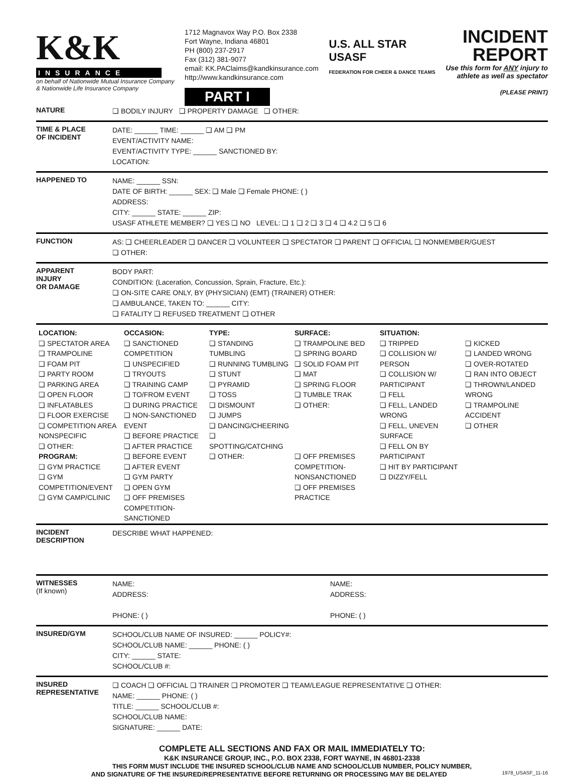K&K
INSURANCE
on behalf of Nationwide Mutual Insurance Company
& Nationwide Life Insurance Company
1712 Magnavox Way P.O. Box 2338
Fort Wayne, Indiana 46801
PH (800) 237-2917
Fax (312) 381-9077
email: KK.PAClaims@kandkinsurance.com
http://www.kandkinsurance.com
PART I
U.S. ALL STAR
USASF
FEDERATION FOR CHEER & DANCE TEAMS
INCIDENT
REPORT
Use this form for ANY injury to
athlete as well as spectator
(PLEASE PRINT)
NATURE
❑ BODILY INJURY ❑ PROPERTY DAMAGE ❑ OTHER:
TIME & PLACE
OF INCIDENT
DATE: ______ TIME: ______ ❑ AM ❑ PM
EVENT/ACTIVITY NAME:
EVENT/ACTIVITY TYPE: ______ SANCTIONED BY:
LOCATION:
HAPPENED TO
NAME: ______ SSN:
DATE OF BIRTH: ______ SEX: ❑ Male ❑ Female PHONE: ( )
ADDRESS:
CITY: ______ STATE: ______ ZIP:
USASF ATHLETE MEMBER? ❑ YES ❑ NO LEVEL: ❑ 1 ❑ 2 ❑ 3 ❑ 4 ❑ 4.2 ❑ 5 ❑ 6
FUNCTION
AS: ❑ CHEERLEADER ❑ DANCER ❑ VOLUNTEER ❑ SPECTATOR ❑ PARENT ❑ OFFICIAL ❑ NONMEMBER/GUEST
❑ OTHER:
APPARENT
INJURY
OR DAMAGE
BODY PART:
CONDITION: (Laceration, Concussion, Sprain, Fracture, Etc.):
❑ ON-SITE CARE ONLY, BY (PHYSICIAN) (EMT) (TRAINER) OTHER:
❑ AMBULANCE, TAKEN TO: ______ CITY:
❑ FATALITY ❑ REFUSED TREATMENT ❑ OTHER
LOCATION:
❑ SPECTATOR AREA
❑ TRAMPOLINE
❑ FOAM PIT
❑ PARTY ROOM
❑ PARKING AREA
❑ OPEN FLOOR
❑ INFLATABLES
❑ FLOOR EXERCISE
❑ COMPETITION AREA NONSPECIFIC
❑ OTHER:
PROGRAM:
❑ GYM PRACTICE
❑ GYM COMPETITION/EVENT
❑ GYM CAMP/CLINIC
OCCASION:
❑ SANCTIONED COMPETITION
❑ UNSPECIFIED
❑ TRYOUTS
❑ TRAINING CAMP
❑ TO/FROM EVENT
❑ DURING PRACTICE
❑ NON-SANCTIONED EVENT
❑ BEFORE PRACTICE
❑ AFTER PRACTICE
❑ BEFORE EVENT
❑ AFTER EVENT
❑ GYM PARTY
❑ OPEN GYM
❑ OFF PREMISES COMPETITION-SANCTIONED
TYPE:
❑ STANDING TUMBLING
❑ RUNNING TUMBLING
❑ STUNT
❑ PYRAMID
❑ TOSS
❑ DISMOUNT
❑ JUMPS
❑ DANCING/CHEERING
❑ SPOTTING/CATCHING
❑ OTHER:
SURFACE:
❑ TRAMPOLINE BED
❑ SPRING BOARD
❑ SOLID FOAM PIT
❑ MAT
❑ SPRING FLOOR
❑ TUMBLE TRAK
❑ OTHER:
❑ OFF PREMISES COMPETITION-NONSANCTIONED
❑ OFF PREMISES PRACTICE
SITUATION:
❑ TRIPPED
❑ COLLISION W/ PERSON
❑ COLLISION W/ PARTICIPANT
❑ FELL
❑ FELL, LANDED WRONG
❑ FELL, UNEVEN SURFACE
❑ FELL ON BY PARTICIPANT
❑ HIT BY PARTICIPANT
❑ DIZZY/FELL
❑ KICKED
❑ LANDED WRONG
❑ OVER-ROTATED
❑ RAN INTO OBJECT
❑ THROWN/LANDED WRONG
❑ TRAMPOLINE ACCIDENT
❑ OTHER
INCIDENT
DESCRIPTION
DESCRIBE WHAT HAPPENED:
WITNESSES
(If known)
NAME:
ADDRESS:
PHONE: ( )
NAME:
ADDRESS:
PHONE: ( )
INSURED/GYM
SCHOOL/CLUB NAME OF INSURED: ______ POLICY#:
SCHOOL/CLUB NAME: ______ PHONE: ( )
CITY: ______ STATE:
SCHOOL/CLUB #:
INSURED
REPRESENTATIVE
❑ COACH ❑ OFFICIAL ❑ TRAINER ❑ PROMOTER ❑ TEAM/LEAGUE REPRESENTATIVE ❑ OTHER:
NAME: ______ PHONE: ( )
TITLE: ______ SCHOOL/CLUB #:
SCHOOL/CLUB NAME:
SIGNATURE: ______ DATE:
COMPLETE ALL SECTIONS AND FAX OR MAIL IMMEDIATELY TO:
K&K INSURANCE GROUP, INC., P.O. BOX 2338, FORT WAYNE, IN 46801-2338
THIS FORM MUST INCLUDE THE INSURED SCHOOL/CLUB NAME AND SCHOOL/CLUB NUMBER, POLICY NUMBER,
AND SIGNATURE OF THE INSURED/REPRESENTATIVE BEFORE RETURNING OR PROCESSING MAY BE DELAYED 1978_USASF_11-16